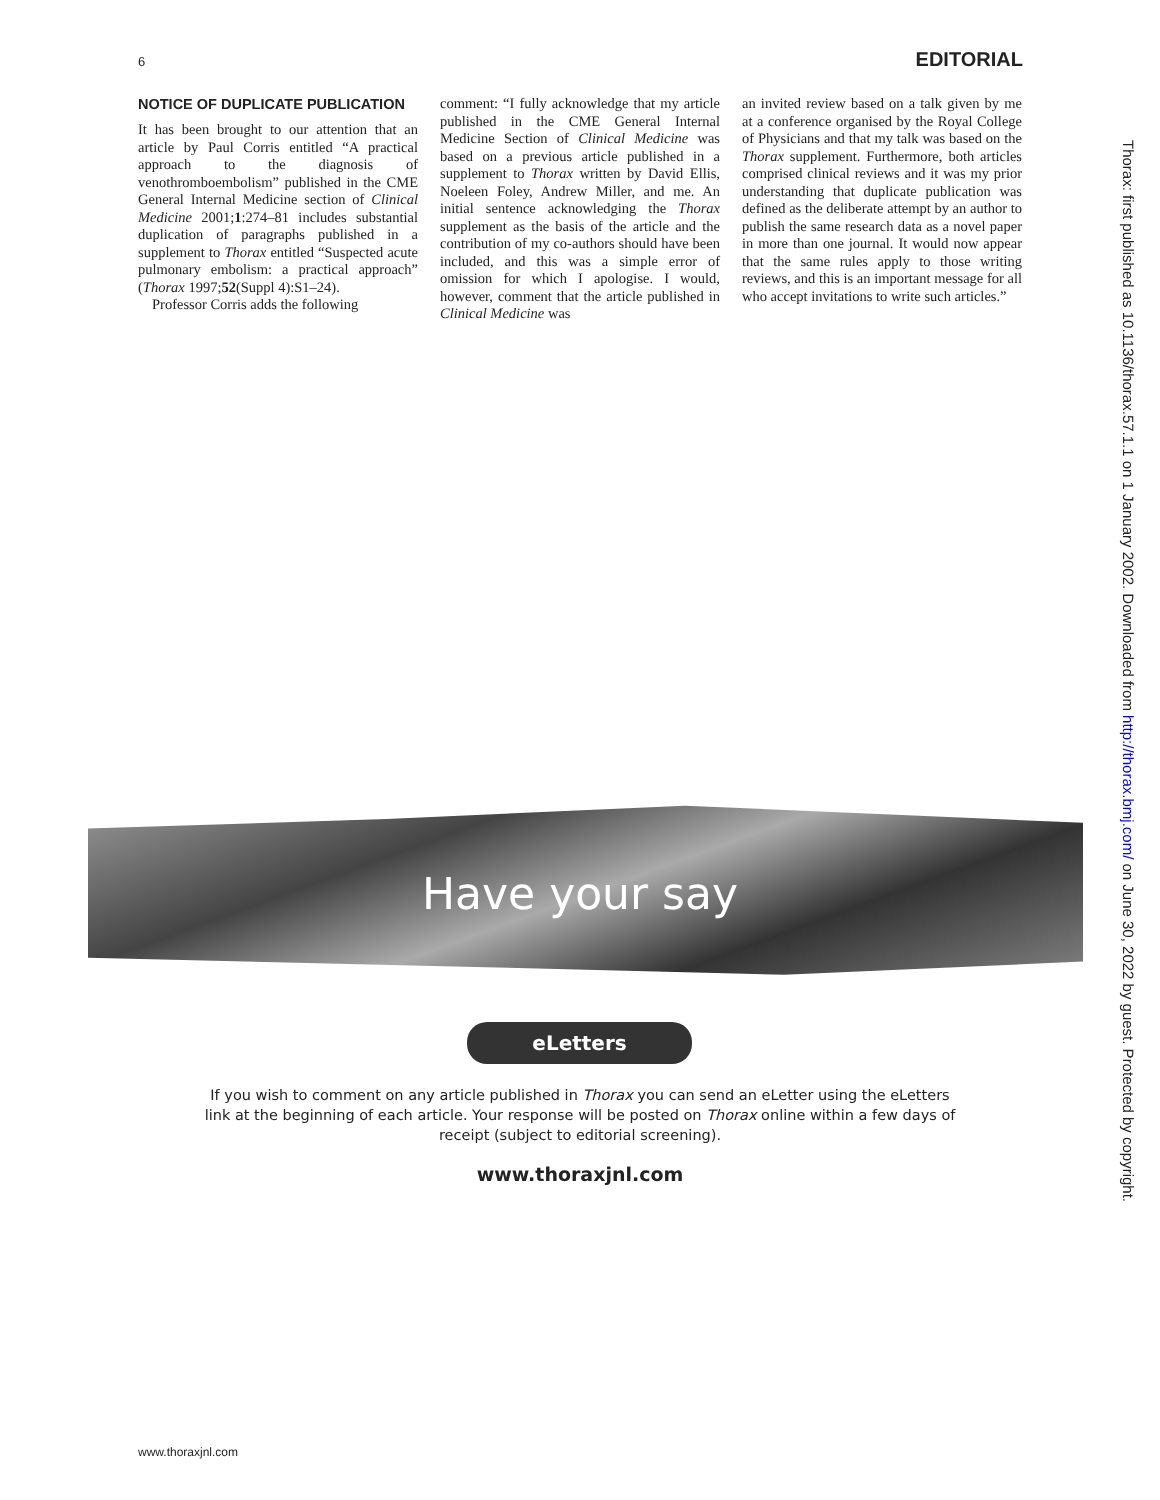6 EDITORIAL
NOTICE OF DUPLICATE PUBLICATION
It has been brought to our attention that an article by Paul Corris entitled “A practical approach to the diagnosis of venothromboembolism” published in the CME General Internal Medicine section of Clinical Medicine 2001;1:274–81 includes substantial duplication of paragraphs published in a supplement to Thorax entitled “Suspected acute pulmonary embolism: a practical approach” (Thorax 1997;52(Suppl 4):S1–24).
Professor Corris adds the following
comment: “I fully acknowledge that my article published in the CME General Internal Medicine Section of Clinical Medicine was based on a previous article published in a supplement to Thorax written by David Ellis, Noeleen Foley, Andrew Miller, and me. An initial sentence acknowledging the Thorax supplement as the basis of the article and the contribution of my co-authors should have been included, and this was a simple error of omission for which I apologise. I would, however, comment that the article published in Clinical Medicine was
an invited review based on a talk given by me at a conference organised by the Royal College of Physicians and that my talk was based on the Thorax supplement. Furthermore, both articles comprised clinical reviews and it was my prior understanding that duplicate publication was defined as the deliberate attempt by an author to publish the same research data as a novel paper in more than one journal. It would now appear that the same rules apply to those writing reviews, and this is an important message for all who accept invitations to write such articles.”
Thorax: first published as 10.1136/thorax.57.1.1 on 1 January 2002. Downloaded from http://thorax.bmj.com/ on June 30, 2022 by guest. Protected by copyright.
Have your say
eLetters
If you wish to comment on any article published in Thorax you can send an eLetter using the eLetters link at the beginning of each article. Your response will be posted on Thorax online within a few days of receipt (subject to editorial screening).
www.thoraxjnl.com
www.thoraxjnl.com